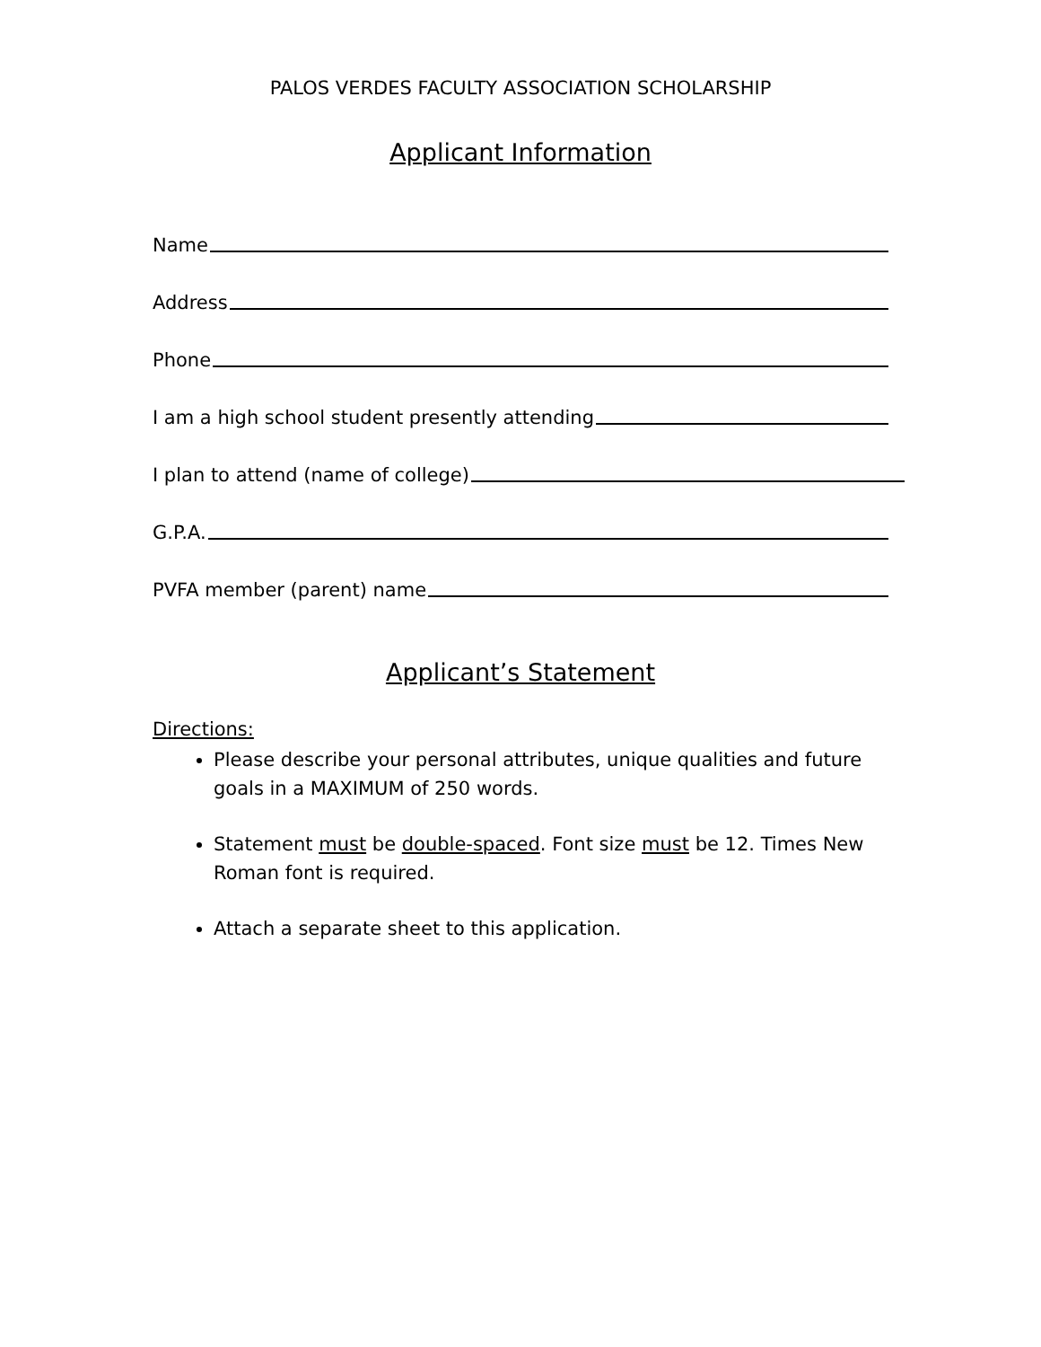PALOS VERDES FACULTY ASSOCIATION SCHOLARSHIP
Applicant Information
Name
Address
Phone
I am a high school student presently attending
I plan to attend (name of college)
G.P.A.
PVFA member (parent) name
Applicant’s Statement
Directions:
Please describe your personal attributes, unique qualities and future goals in a MAXIMUM of 250 words.
Statement must be double-spaced. Font size must be 12. Times New Roman font is required.
Attach a separate sheet to this application.